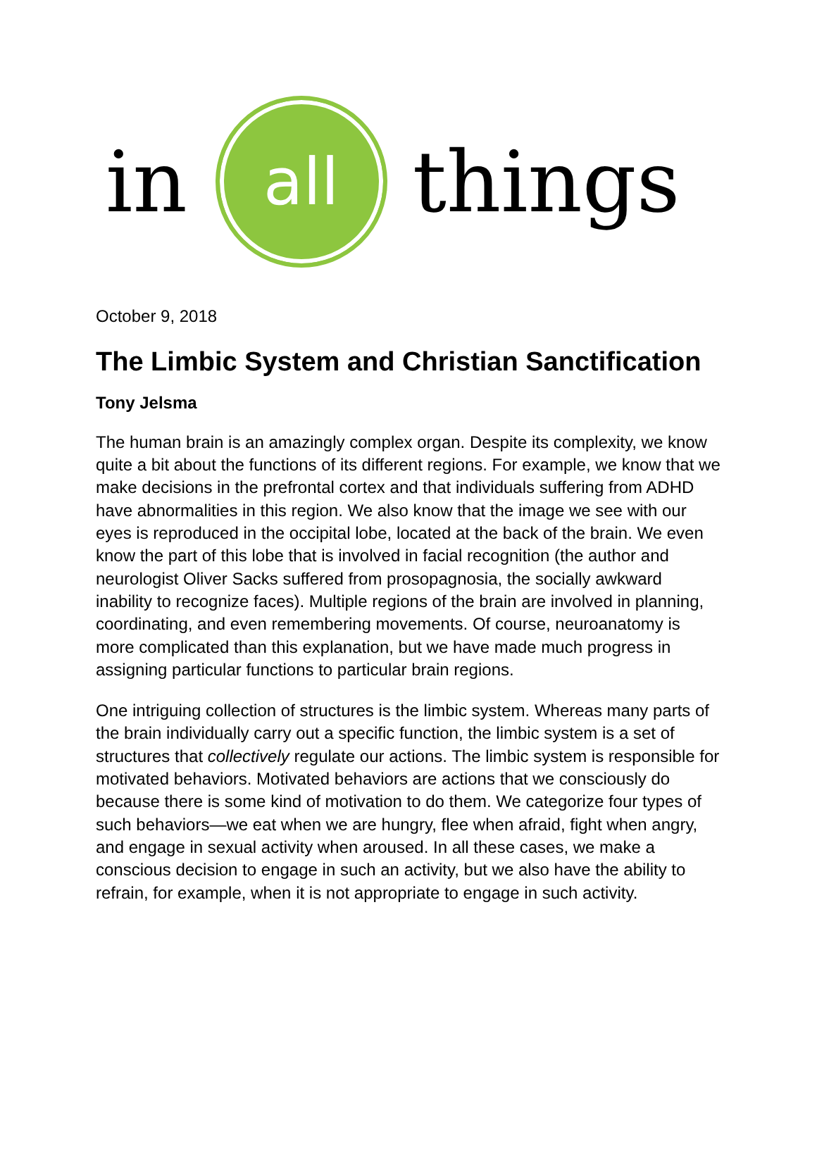in
all
things
October 9, 2018
The Limbic System and Christian Sanctification
Tony Jelsma
The human brain is an amazingly complex organ. Despite its complexity, we know quite a bit about the functions of its different regions. For example, we know that we make decisions in the prefrontal cortex and that individuals suffering from ADHD have abnormalities in this region. We also know that the image we see with our eyes is reproduced in the occipital lobe, located at the back of the brain. We even know the part of this lobe that is involved in facial recognition (the author and neurologist Oliver Sacks suffered from prosopagnosia, the socially awkward inability to recognize faces). Multiple regions of the brain are involved in planning, coordinating, and even remembering movements. Of course, neuroanatomy is more complicated than this explanation, but we have made much progress in assigning particular functions to particular brain regions.
One intriguing collection of structures is the limbic system. Whereas many parts of the brain individually carry out a specific function, the limbic system is a set of structures that collectively regulate our actions. The limbic system is responsible for motivated behaviors. Motivated behaviors are actions that we consciously do because there is some kind of motivation to do them. We categorize four types of such behaviors—we eat when we are hungry, flee when afraid, fight when angry, and engage in sexual activity when aroused. In all these cases, we make a conscious decision to engage in such an activity, but we also have the ability to refrain, for example, when it is not appropriate to engage in such activity.